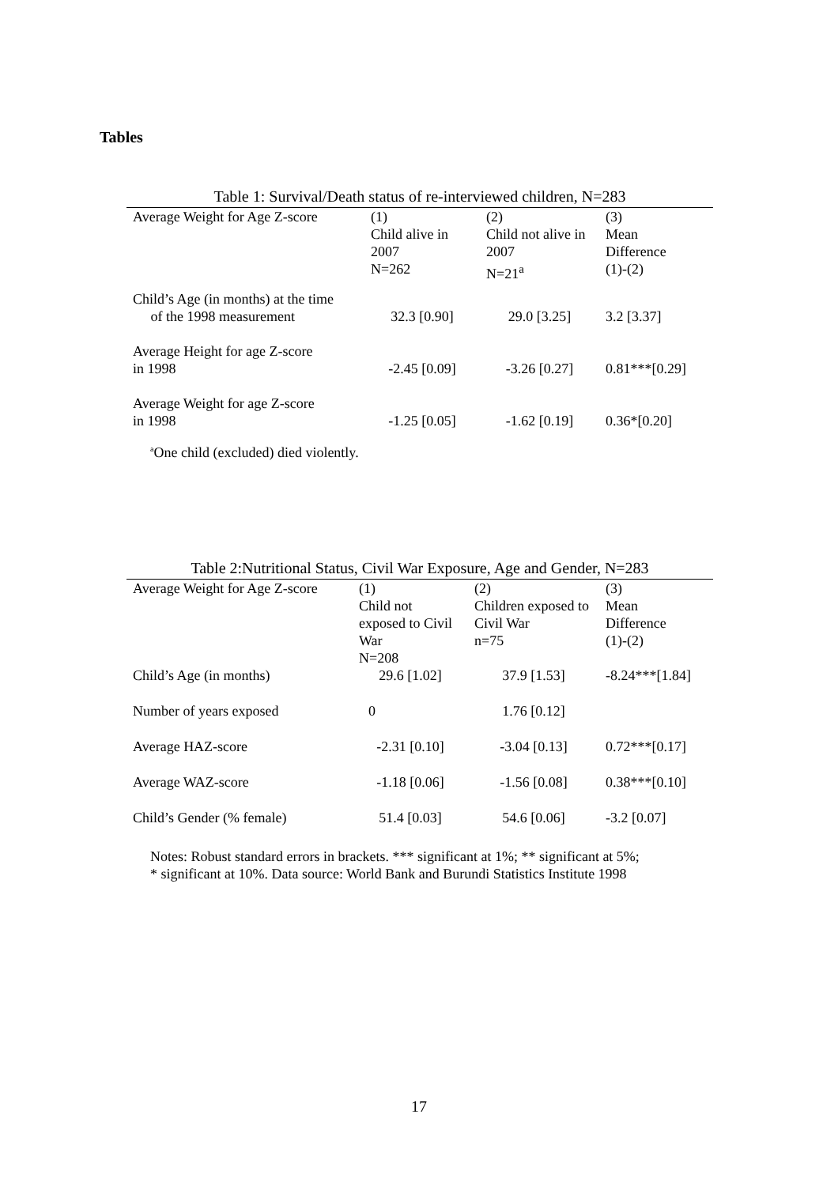Tables
Table 1: Survival/Death status of re-interviewed children, N=283
| Average Weight for Age Z-score | (1) Child alive in 2007 N=262 | (2) Child not alive in 2007 N=21<sup>a</sup> | (3) Mean Difference (1)-(2) |
| Child’s Age (in months) at the time of the 1998 measurement | 32.3 [0.90] | 29.0 [3.25] | 3.2 [3.37] |
| Average Height for age Z-score in 1998 | -2.45 [0.09] | -3.26 [0.27] | 0.81***[0.29] |
| Average Weight for age Z-score in 1998 | -1.25 [0.05] | -1.62 [0.19] | 0.36*[0.20] |
<sup>a</sup> One child (excluded) died violently.
Table 2:Nutritional Status, Civil War Exposure, Age and Gender, N=283
| Average Weight for Age Z-score | (1) Child not exposed to Civil War N=208 | (2) Children exposed to Civil War n=75 | (3) Mean Difference (1)-(2) |
| Child’s Age (in months) | 29.6 [1.02] | 37.9 [1.53] | -8.24***[1.84] |
| Number of years exposed | 0 | 1.76 [0.12] | |
| Average HAZ-score | -2.31 [0.10] | -3.04 [0.13] | 0.72***[0.17] |
| Average WAZ-score | -1.18 [0.06] | -1.56 [0.08] | 0.38***[0.10] |
| Child’s Gender (% female) | 51.4 [0.03] | 54.6 [0.06] | -3.2 [0.07] |
Notes: Robust standard errors in brackets. *** significant at 1%; ** significant at 5%;
* significant at 10%. Data source: World Bank and Burundi Statistics Institute 1998
17